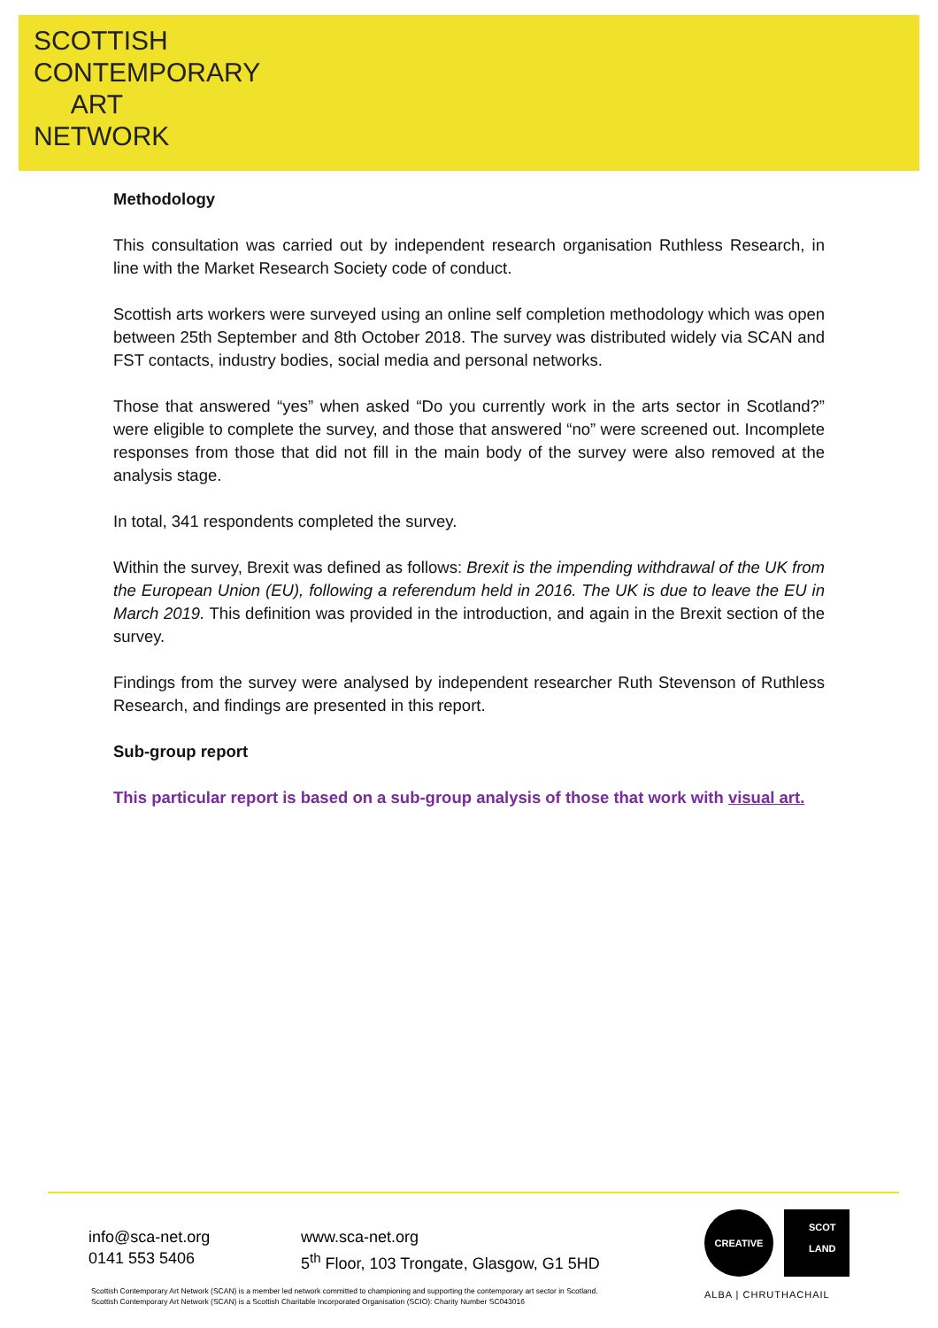SCOTTISH
CONTEMPORARY
ART
NETWORK
Methodology
This consultation was carried out by independent research organisation Ruthless Research, in line with the Market Research Society code of conduct.
Scottish arts workers were surveyed using an online self completion methodology which was open between 25th September and 8th October 2018. The survey was distributed widely via SCAN and FST contacts, industry bodies, social media and personal networks.
Those that answered “yes” when asked “Do you currently work in the arts sector in Scotland?” were eligible to complete the survey, and those that answered “no” were screened out. Incomplete responses from those that did not fill in the main body of the survey were also removed at the analysis stage.
In total, 341 respondents completed the survey.
Within the survey, Brexit was defined as follows: Brexit is the impending withdrawal of the UK from the European Union (EU), following a referendum held in 2016. The UK is due to leave the EU in March 2019. This definition was provided in the introduction, and again in the Brexit section of the survey.
Findings from the survey were analysed by independent researcher Ruth Stevenson of Ruthless Research, and findings are presented in this report.
Sub-group report
This particular report is based on a sub-group analysis of those that work with visual art.
info@sca-net.org
0141 553 5406
www.sca-net.org
5<sup>th</sup> Floor, 103 Trongate, Glasgow, G1 5HD
Scottish Contemporary Art Network (SCAN) is a member led network committed to championing and supporting the contemporary art sector in Scotland.
Scottish Contemporary Art Network (SCAN) is a Scottish Charitable Incorporated Organisation (SCIO): Charity Number SC043016
CREATIVE
SCOT
LAND
ALBA | CHRUTHACHAIL